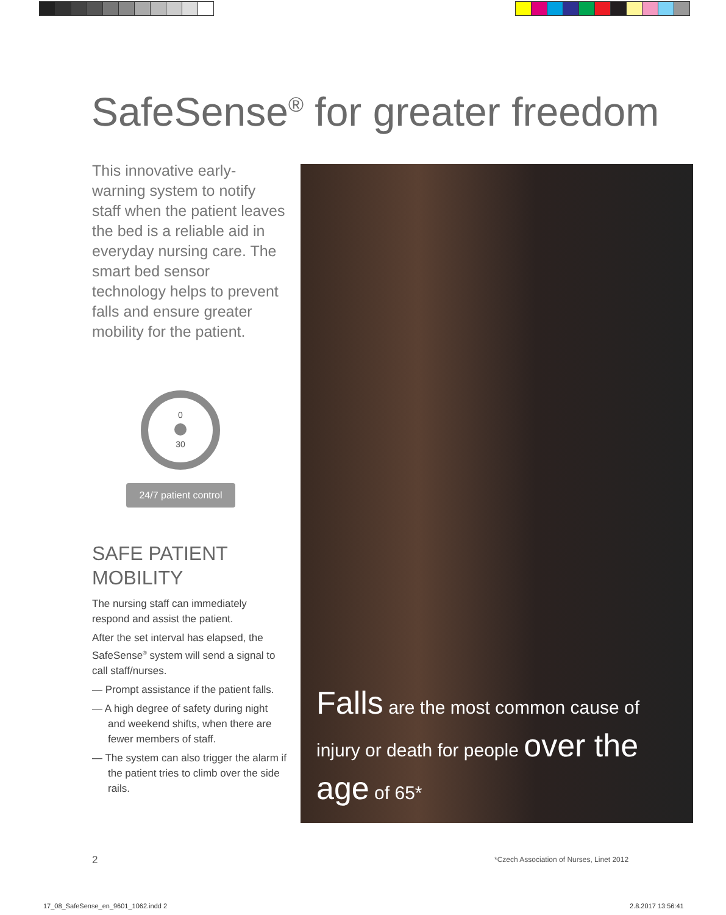SafeSense<sup>®</sup> for greater freedom
This innovative early-warning system to notify staff when the patient leaves the bed is a reliable aid in everyday nursing care. The smart bed sensor technology helps to prevent falls and ensure greater mobility for the patient.
0
30
24/7 patient control
SAFE PATIENT
MOBILITY
The nursing staff can immediately respond and assist the patient.
After the set interval has elapsed, the SafeSense<sup>®</sup> system will send a signal to call staff/nurses.
— Prompt assistance if the patient falls.
— A high degree of safety during night and weekend shifts, when there are fewer members of staff.
— The system can also trigger the alarm if the patient tries to climb over the side rails.
Falls are the most common cause of injury or death for people over the age of 65*
2
*Czech Association of Nurses, Linet 2012
17_08_SafeSense_en_9601_1062.indd 2
2.8.2017 13:56:41